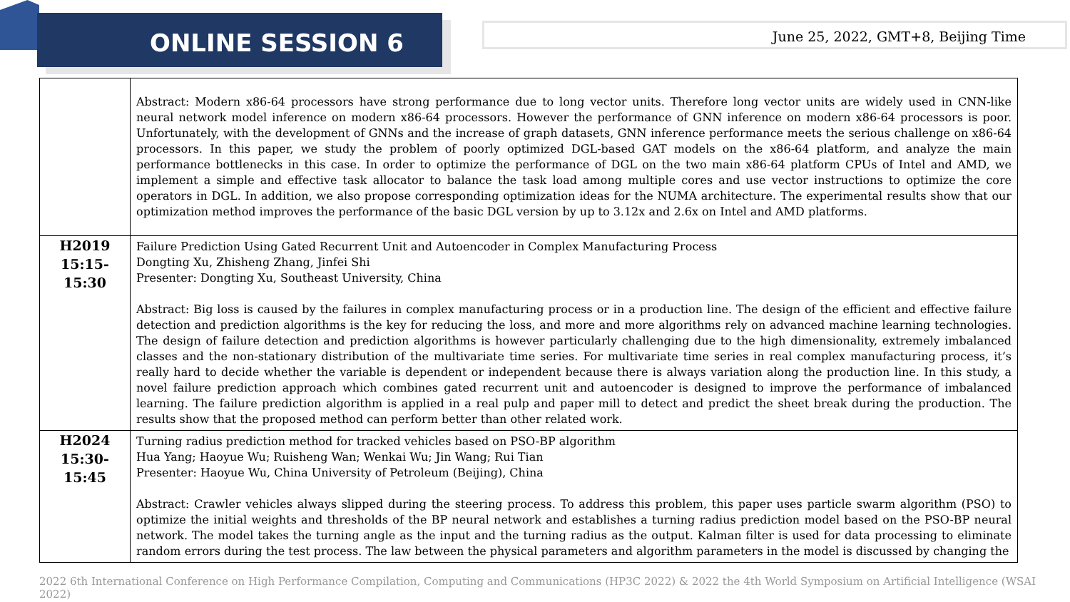ONLINE SESSION 6
June 25, 2022, GMT+8, Beijing Time
| | Abstract: Modern x86-64 processors have strong performance due to long vector units. Therefore long vector units are widely used in CNN-like neural network model inference on modern x86-64 processors. However the performance of GNN inference on modern x86-64 processors is poor. Unfortunately, with the development of GNNs and the increase of graph datasets, GNN inference performance meets the serious challenge on x86-64 processors. In this paper, we study the problem of poorly optimized DGL-based GAT models on the x86-64 platform, and analyze the main performance bottlenecks in this case. In order to optimize the performance of DGL on the two main x86-64 platform CPUs of Intel and AMD, we implement a simple and effective task allocator to balance the task load among multiple cores and use vector instructions to optimize the core operators in DGL. In addition, we also propose corresponding optimization ideas for the NUMA architecture. The experimental results show that our optimization method improves the performance of the basic DGL version by up to 3.12x and 2.6x on Intel and AMD platforms. |
| H2019 15:15-15:30 | Failure Prediction Using Gated Recurrent Unit and Autoencoder in Complex Manufacturing Process Dongting Xu, Zhisheng Zhang, Jinfei Shi Presenter: Dongting Xu, Southeast University, China Abstract: Big loss is caused by the failures in complex manufacturing process or in a production line. The design of the efficient and effective failure detection and prediction algorithms is the key for reducing the loss, and more and more algorithms rely on advanced machine learning technologies. The design of failure detection and prediction algorithms is however particularly challenging due to the high dimensionality, extremely imbalanced classes and the non-stationary distribution of the multivariate time series. For multivariate time series in real complex manufacturing process, it’s really hard to decide whether the variable is dependent or independent because there is always variation along the production line. In this study, a novel failure prediction approach which combines gated recurrent unit and autoencoder is designed to improve the performance of imbalanced learning. The failure prediction algorithm is applied in a real pulp and paper mill to detect and predict the sheet break during the production. The results show that the proposed method can perform better than other related work. |
| H2024 15:30-15:45 | Turning radius prediction method for tracked vehicles based on PSO-BP algorithm Hua Yang; Haoyue Wu; Ruisheng Wan; Wenkai Wu; Jin Wang; Rui Tian Presenter: Haoyue Wu, China University of Petroleum (Beijing), China Abstract: Crawler vehicles always slipped during the steering process. To address this problem, this paper uses particle swarm algorithm (PSO) to optimize the initial weights and thresholds of the BP neural network and establishes a turning radius prediction model based on the PSO-BP neural network. The model takes the turning angle as the input and the turning radius as the output. Kalman filter is used for data processing to eliminate random errors during the test process. The law between the physical parameters and algorithm parameters in the model is discussed by changing the |
2022 6th International Conference on High Performance Compilation, Computing and Communications (HP3C 2022) & 2022 the 4th World Symposium on Artificial Intelligence (WSAI 2022)